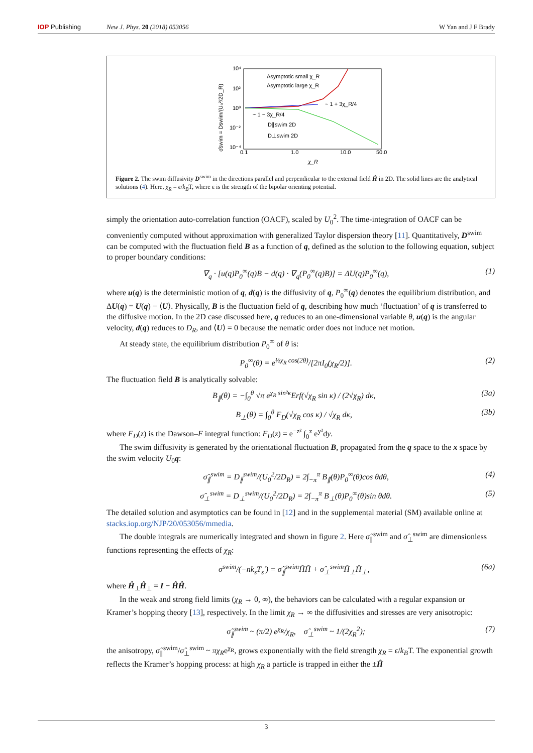IOP Publishing New J. Phys. 20 (2018) 053056 W Yan and J F Brady
10⁴
10²
10⁰
10⁻²
10⁻⁴
0.1
1.0
10.0
50.0
χ_R
σ̂swim = Dswim/(U₀²/2D_R)
Asymptotic small χ_R
Asymptotic large χ_R
~ 1 + 3χ_R/4
~ 1 − 3χ_R/4
D∥swim 2D
D⊥swim 2D
Figure 2. The swim diffusivity D<sup>swim</sup> in the directions parallel and perpendicular to the external field Ĥ in 2D. The solid lines are the analytical solutions (4). Here, χ<sub>R</sub> = ϵ/k<sub>B</sub>T, where ϵ is the strength of the bipolar orienting potential.
simply the orientation auto-correlation function (OACF), scaled by U<sub>0</sub><sup>2</sup>. The time-integration of OACF can be conveniently computed without approximation with generalized Taylor dispersion theory [11]. Quantitatively, D<sup>swim</sup> can be computed with the fluctuation field B as a function of q, defined as the solution to the following equation, subject to proper boundary conditions:
∇<sub>q</sub> · [u(q)P<sub>0</sub><sup>∞</sup>(q)B − d(q) · ∇<sub>q</sub>(P<sub>0</sub><sup>∞</sup>(q)B)] = ΔU(q)P<sub>0</sub><sup>∞</sup>(q), (1)
where u(q) is the deterministic motion of q, d(q) is the diffusivity of q, P<sub>0</sub><sup>∞</sup>(q) denotes the equilibrium distribution, and ΔU(q) = U(q) − ⟨U⟩. Physically, B is the fluctuation field of q, describing how much ‘fluctuation’ of q is transferred to the diffusive motion. In the 2D case discussed here, q reduces to an one-dimensional variable θ, u(q) is the angular velocity, d(q) reduces to D<sub>R</sub>, and ⟨U⟩ = 0 because the nematic order does not induce net motion.
At steady state, the equilibrium distribution P<sub>0</sub><sup>∞</sup> of θ is:
P<sub>0</sub><sup>∞</sup>(θ) = e<sup>½χ<sub>R</sub> cos(2θ)</sup>/[2πI<sub>0</sub>(χ<sub>R</sub>/2)]. (2)
The fluctuation field B is analytically solvable:
B<sub>∥</sub>(θ) = −∫<sub>0</sub><sup>θ</sup> √π e<sup>χ<sub>R</sub> sin²κ</sup>Erf(√χ<sub>R</sub> sin κ) / (2√χ<sub>R</sub>) dκ, (3a)
B<sub>⊥</sub>(θ) = ∫<sub>0</sub><sup>θ</sup> F<sub>D</sub>(√χ<sub>R</sub> cos κ) / √χ<sub>R</sub> dκ, (3b)
where F<sub>D</sub>(z) is the Dawson–F integral function: F<sub>D</sub>(z) = e<sup>−z²</sup> ∫<sub>0</sub><sup>z</sup> e<sup>y²</sup>dy.
The swim diffusivity is generated by the orientational fluctuation B, propagated from the q space to the x space by the swim velocity U<sub>0</sub>q:
σ̂<sub>∥</sub><sup>swim</sup> = D<sub>∥</sub><sup>swim</sup>/(U<sub>0</sub><sup>2</sup>/2D<sub>R</sub>) = 2∫<sub>−π</sub><sup>π</sup> B<sub>∥</sub>(θ)P<sub>0</sub><sup>∞</sup>(θ)cos θdθ, (4)
σ̂<sub>⊥</sub><sup>swim</sup> = D<sub>⊥</sub><sup>swim</sup>/(U<sub>0</sub><sup>2</sup>/2D<sub>R</sub>) = 2∫<sub>−π</sub><sup>π</sup> B<sub>⊥</sub>(θ)P<sub>0</sub><sup>∞</sup>(θ)sin θdθ. (5)
The detailed solution and asymptotics can be found in [12] and in the supplemental material (SM) available online at stacks.iop.org/NJP/20/053056/mmedia.
The double integrals are numerically integrated and shown in figure 2. Here σ̂<sub>∥</sub><sup>swim</sup> and σ̂<sub>⊥</sub><sup>swim</sup> are dimensionless functions representing the effects of χ<sub>R</sub>:
σ<sup>swim</sup>/(−nk<sub>s</sub>T<sub>s</sub>′) = σ̂<sub>∥</sub><sup>swim</sup>ĤĤ + σ̂<sub>⊥</sub><sup>swim</sup>Ĥ<sub>⊥</sub>Ĥ<sub>⊥</sub>, (6a)
where Ĥ<sub>⊥</sub>Ĥ<sub>⊥</sub> = I − ĤĤ.
In the weak and strong field limits (χ<sub>R</sub> → 0, ∞), the behaviors can be calculated with a regular expansion or Kramer’s hopping theory [13], respectively. In the limit χ<sub>R</sub> → ∞ the diffusivities and stresses are very anisotropic:
σ̂<sub>∥</sub><sup>swim</sup> ~ (π/2) e<sup>χ<sub>R</sub></sup>/χ<sub>R</sub>, σ̂<sub>⊥</sub><sup>swim</sup> ~ 1/(2χ<sub>R</sub><sup>2</sup>); (7)
the anisotropy, σ̂<sub>∥</sub><sup>swim</sup>/σ̂<sub>⊥</sub><sup>swim</sup> ~ πχ<sub>R</sub>e<sup>χ<sub>R</sub></sup>, grows exponentially with the field strength χ<sub>R</sub> = ϵ/k<sub>B</sub>T. The exponential growth reflects the Kramer’s hopping process: at high χ<sub>R</sub> a particle is trapped in either the ±Ĥ
3